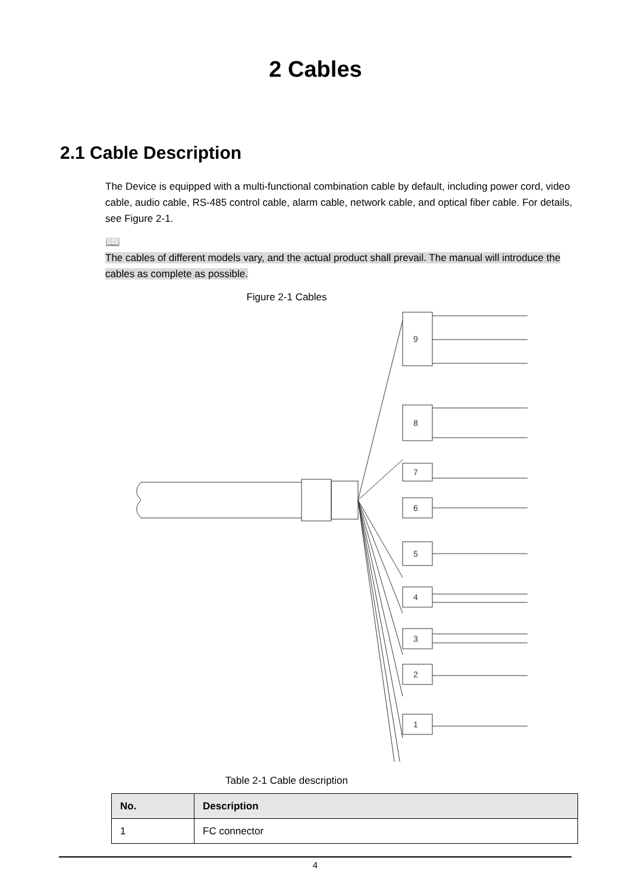2 Cables
2.1 Cable Description
The Device is equipped with a multi-functional combination cable by default, including power cord, video cable, audio cable, RS-485 control cable, alarm cable, network cable, and optical fiber cable. For details, see Figure 2-1.
📖
The cables of different models vary, and the actual product shall prevail. The manual will introduce the cables as complete as possible.
Figure 2-1 Cables
9
8
7
6
5
4
3
2
1
Table 2-1 Cable description
| No. | Description |
| --- | --- |
| 1 | FC connector |
4